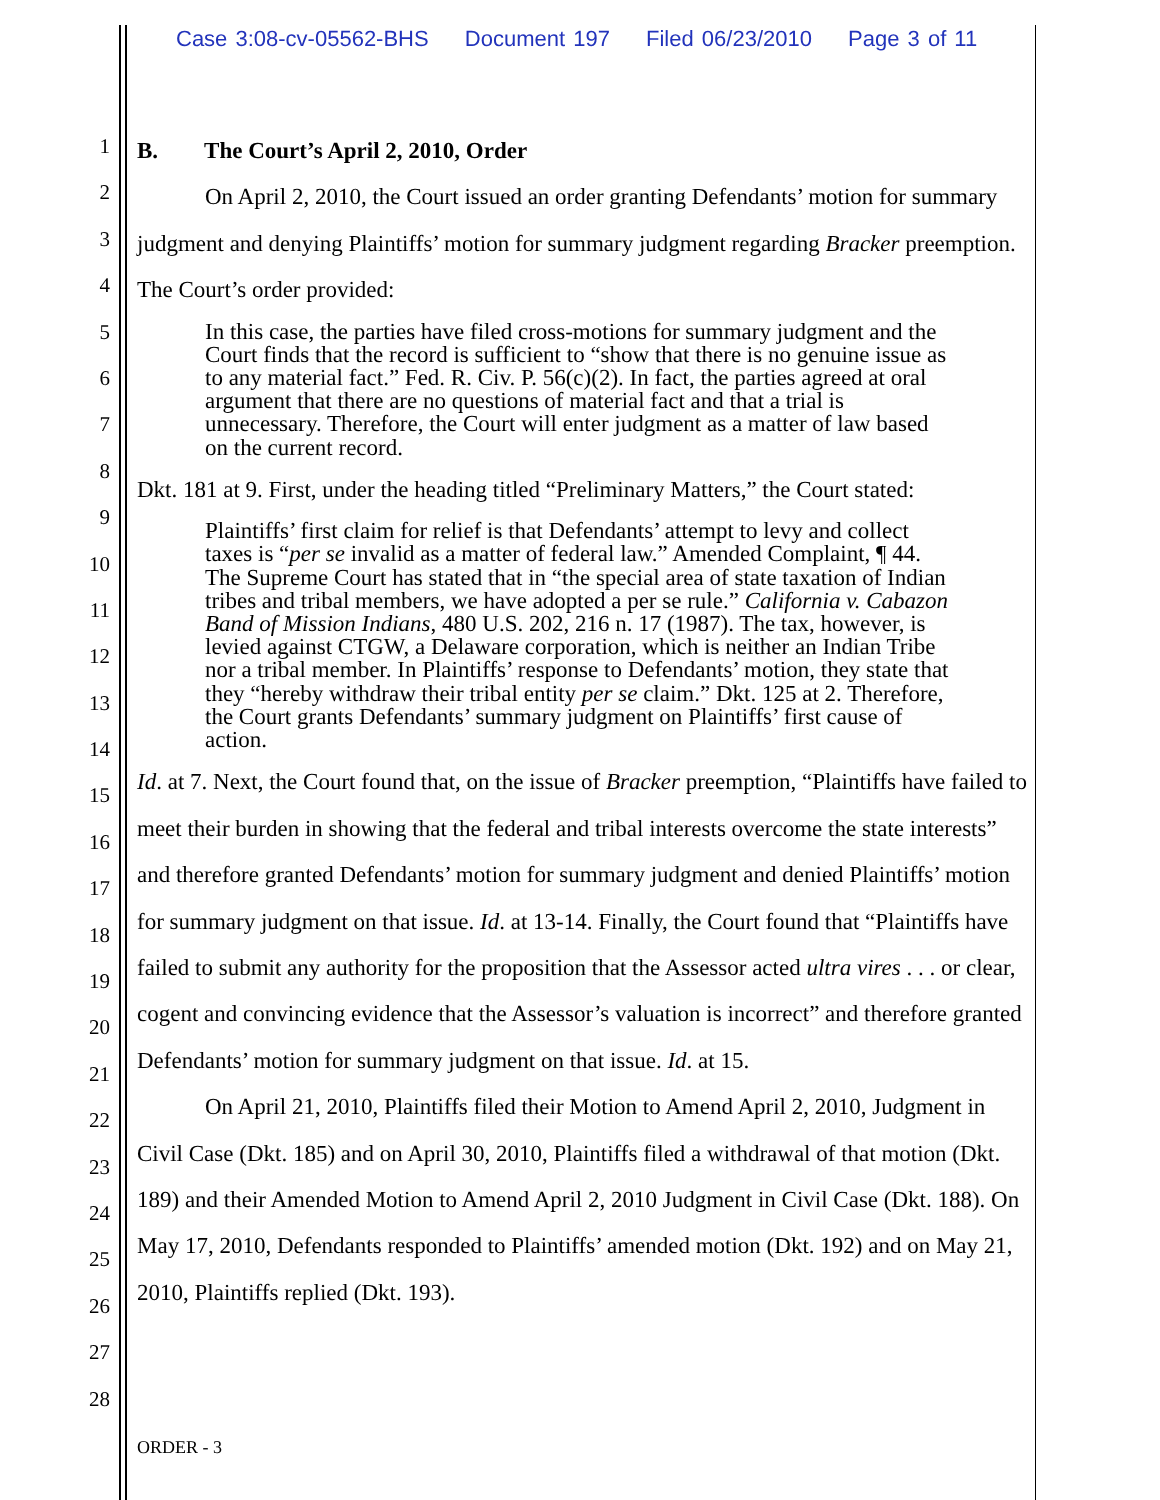Case 3:08-cv-05562-BHS Document 197 Filed 06/23/2010 Page 3 of 11
1
2
3
4
5
6
7
8
9
10
11
12
13
14
15
16
17
18
19
20
21
22
23
24
25
26
27
28
B. The Court’s April 2, 2010, Order
On April 2, 2010, the Court issued an order granting Defendants’ motion for summary judgment and denying Plaintiffs’ motion for summary judgment regarding Bracker preemption. The Court’s order provided:
In this case, the parties have filed cross-motions for summary judgment and the Court finds that the record is sufficient to “show that there is no genuine issue as to any material fact.” Fed. R. Civ. P. 56(c)(2). In fact, the parties agreed at oral argument that there are no questions of material fact and that a trial is unnecessary. Therefore, the Court will enter judgment as a matter of law based on the current record.
Dkt. 181 at 9. First, under the heading titled “Preliminary Matters,” the Court stated:
Plaintiffs’ first claim for relief is that Defendants’ attempt to levy and collect taxes is “per se invalid as a matter of federal law.” Amended Complaint, ¶ 44. The Supreme Court has stated that in “the special area of state taxation of Indian tribes and tribal members, we have adopted a per se rule.” California v. Cabazon Band of Mission Indians, 480 U.S. 202, 216 n. 17 (1987). The tax, however, is levied against CTGW, a Delaware corporation, which is neither an Indian Tribe nor a tribal member. In Plaintiffs’ response to Defendants’ motion, they state that they “hereby withdraw their tribal entity per se claim.” Dkt. 125 at 2. Therefore, the Court grants Defendants’ summary judgment on Plaintiffs’ first cause of action.
Id. at 7. Next, the Court found that, on the issue of Bracker preemption, “Plaintiffs have failed to meet their burden in showing that the federal and tribal interests overcome the state interests” and therefore granted Defendants’ motion for summary judgment and denied Plaintiffs’ motion for summary judgment on that issue. Id. at 13-14. Finally, the Court found that “Plaintiffs have failed to submit any authority for the proposition that the Assessor acted ultra vires . . . or clear, cogent and convincing evidence that the Assessor’s valuation is incorrect” and therefore granted Defendants’ motion for summary judgment on that issue. Id. at 15.
On April 21, 2010, Plaintiffs filed their Motion to Amend April 2, 2010, Judgment in Civil Case (Dkt. 185) and on April 30, 2010, Plaintiffs filed a withdrawal of that motion (Dkt. 189) and their Amended Motion to Amend April 2, 2010 Judgment in Civil Case (Dkt. 188). On May 17, 2010, Defendants responded to Plaintiffs’ amended motion (Dkt. 192) and on May 21, 2010, Plaintiffs replied (Dkt. 193).
ORDER - 3